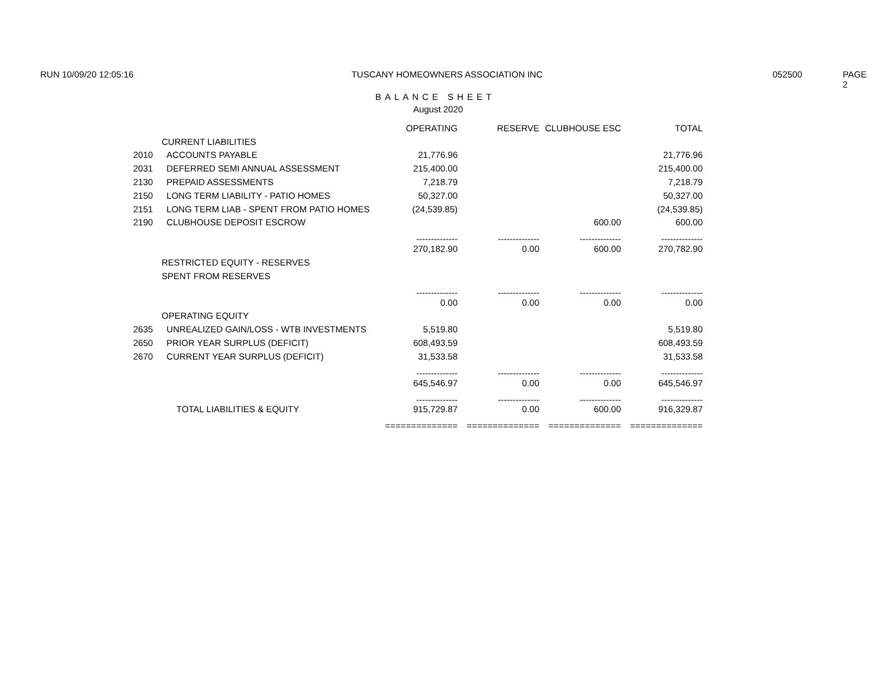RUN 10/09/20 12:05:16 TUSCANY HOMEOWNERS ASSOCIATION INC 052500 PAGE 2
BALANCE SHEET
August 2020
| | | OPERATING | RESERVE | CLUBHOUSE ESC | TOTAL |
| --- | --- | --- | --- | --- | --- |
| | CURRENT LIABILITIES | | | | |
| 2010 | ACCOUNTS PAYABLE | 21,776.96 | | | 21,776.96 |
| 2031 | DEFERRED SEMI ANNUAL ASSESSMENT | 215,400.00 | | | 215,400.00 |
| 2130 | PREPAID ASSESSMENTS | 7,218.79 | | | 7,218.79 |
| 2150 | LONG TERM LIABILITY - PATIO HOMES | 50,327.00 | | | 50,327.00 |
| 2151 | LONG TERM LIAB - SPENT FROM PATIO HOMES | (24,539.85) | | | (24,539.85) |
| 2190 | CLUBHOUSE DEPOSIT ESCROW | | | 600.00 | 600.00 |
| | | -------------- | -------------- | -------------- | -------------- |
| | | 270,182.90 | 0.00 | 600.00 | 270,782.90 |
| | RESTRICTED EQUITY - RESERVES | | | | |
| | SPENT FROM RESERVES | | | | |
| | | -------------- | -------------- | -------------- | -------------- |
| | | 0.00 | 0.00 | 0.00 | 0.00 |
| | OPERATING EQUITY | | | | |
| 2635 | UNREALIZED GAIN/LOSS - WTB INVESTMENTS | 5,519.80 | | | 5,519.80 |
| 2650 | PRIOR YEAR SURPLUS (DEFICIT) | 608,493.59 | | | 608,493.59 |
| 2670 | CURRENT YEAR SURPLUS (DEFICIT) | 31,533.58 | | | 31,533.58 |
| | | -------------- | -------------- | -------------- | -------------- |
| | | 645,546.97 | 0.00 | 0.00 | 645,546.97 |
| | | -------------- | -------------- | -------------- | -------------- |
| | TOTAL LIABILITIES & EQUITY | 915,729.87 | 0.00 | 600.00 | 916,329.87 |
| | | ============== | ============== | ============== | ============== |